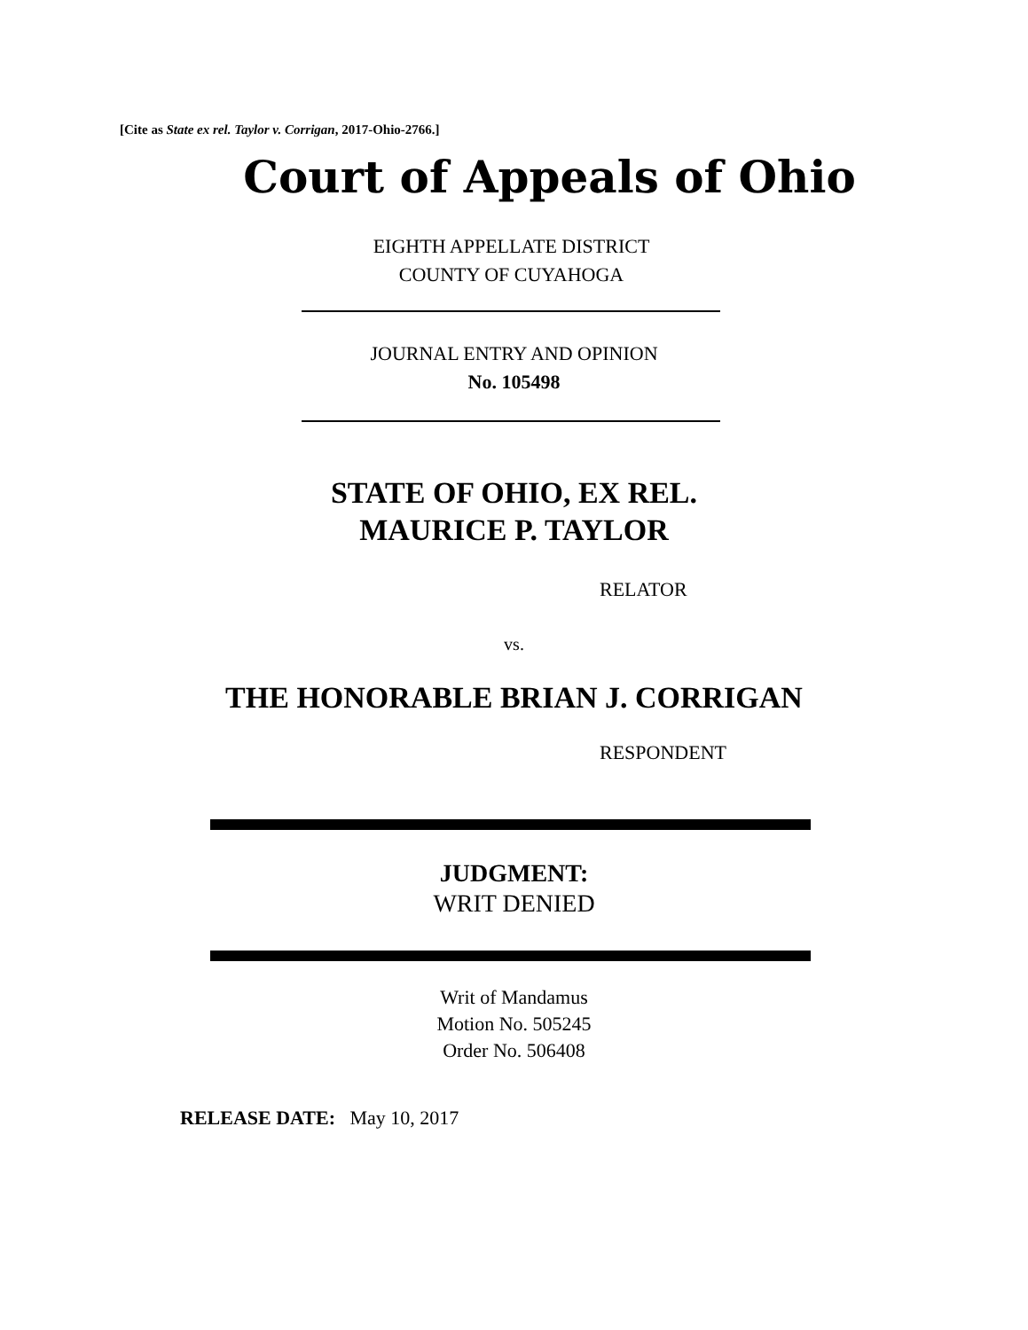[Cite as State ex rel. Taylor v. Corrigan, 2017-Ohio-2766.]
Court of Appeals of Ohio
EIGHTH APPELLATE DISTRICT
COUNTY OF CUYAHOGA
JOURNAL ENTRY AND OPINION
No. 105498
STATE OF OHIO, EX REL.
MAURICE P. TAYLOR
RELATOR
vs.
THE HONORABLE BRIAN J. CORRIGAN
RESPONDENT
JUDGMENT:
WRIT DENIED
Writ of Mandamus
Motion No. 505245
Order No. 506408
RELEASE DATE: May 10, 2017